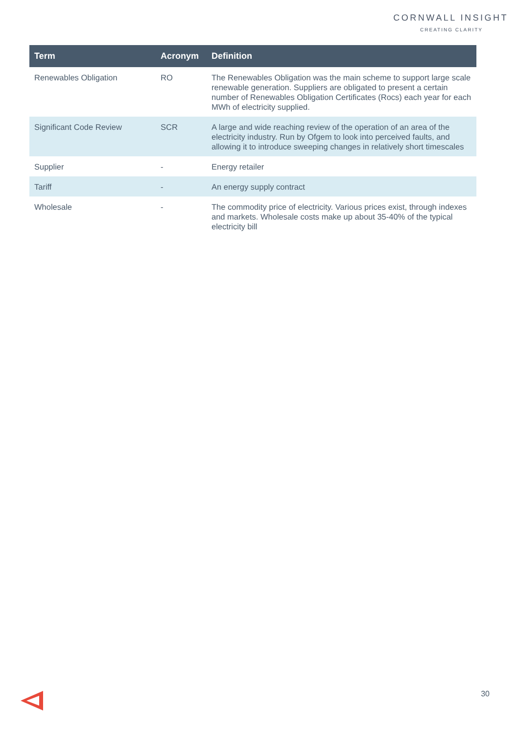CORNWALL INSIGHT
CREATING CLARITY
| Term | Acronym | Definition |
| --- | --- | --- |
| Renewables Obligation | RO | The Renewables Obligation was the main scheme to support large scale renewable generation. Suppliers are obligated to present a certain number of Renewables Obligation Certificates (Rocs) each year for each MWh of electricity supplied. |
| Significant Code Review | SCR | A large and wide reaching review of the operation of an area of the electricity industry. Run by Ofgem to look into perceived faults, and allowing it to introduce sweeping changes in relatively short timescales |
| Supplier | - | Energy retailer |
| Tariff | - | An energy supply contract |
| Wholesale | - | The commodity price of electricity. Various prices exist, through indexes and markets. Wholesale costs make up about 35-40% of the typical electricity bill |
30